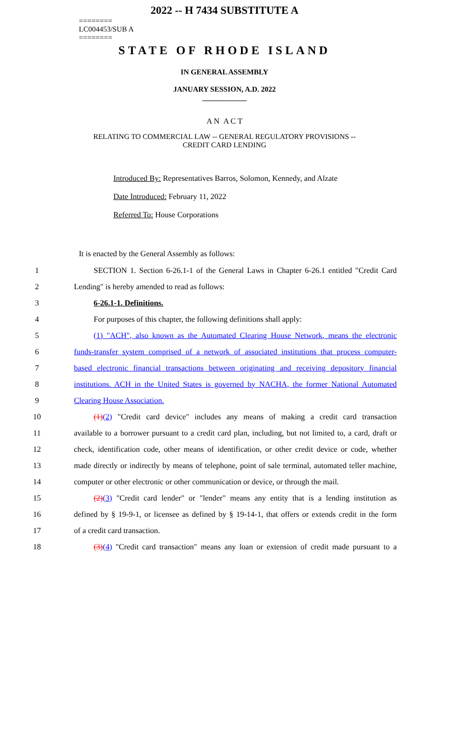2022 -- H 7434 SUBSTITUTE A
========
LC004453/SUB A
========
STATE OF RHODE ISLAND
IN GENERAL ASSEMBLY
JANUARY SESSION, A.D. 2022
____________
A N A C T
RELATING TO COMMERCIAL LAW -- GENERAL REGULATORY PROVISIONS --
CREDIT CARD LENDING
Introduced By: Representatives Barros, Solomon, Kennedy, and Alzate
Date Introduced: February 11, 2022
Referred To: House Corporations
It is enacted by the General Assembly as follows:
1 SECTION 1. Section 6-26.1-1 of the General Laws in Chapter 6-26.1 entitled "Credit Card
2 Lending" is hereby amended to read as follows:
3 6-26.1-1. Definitions.
4 For purposes of this chapter, the following definitions shall apply:
5 (1) "ACH", also known as the Automated Clearing House Network, means the electronic
6 funds-transfer system comprised of a network of associated institutions that process computer-
7 based electronic financial transactions between originating and receiving depository financial
8 institutions. ACH in the United States is governed by NACHA, the former National Automated
9 Clearing House Association.
10 (1)(2) "Credit card device" includes any means of making a credit card transaction
11 available to a borrower pursuant to a credit card plan, including, but not limited to, a card, draft or
12 check, identification code, other means of identification, or other credit device or code, whether
13 made directly or indirectly by means of telephone, point of sale terminal, automated teller machine,
14 computer or other electronic or other communication or device, or through the mail.
15 (2)(3) "Credit card lender" or "lender" means any entity that is a lending institution as
16 defined by § 19-9-1, or licensee as defined by § 19-14-1, that offers or extends credit in the form
17 of a credit card transaction.
18 (3)(4) "Credit card transaction" means any loan or extension of credit made pursuant to a